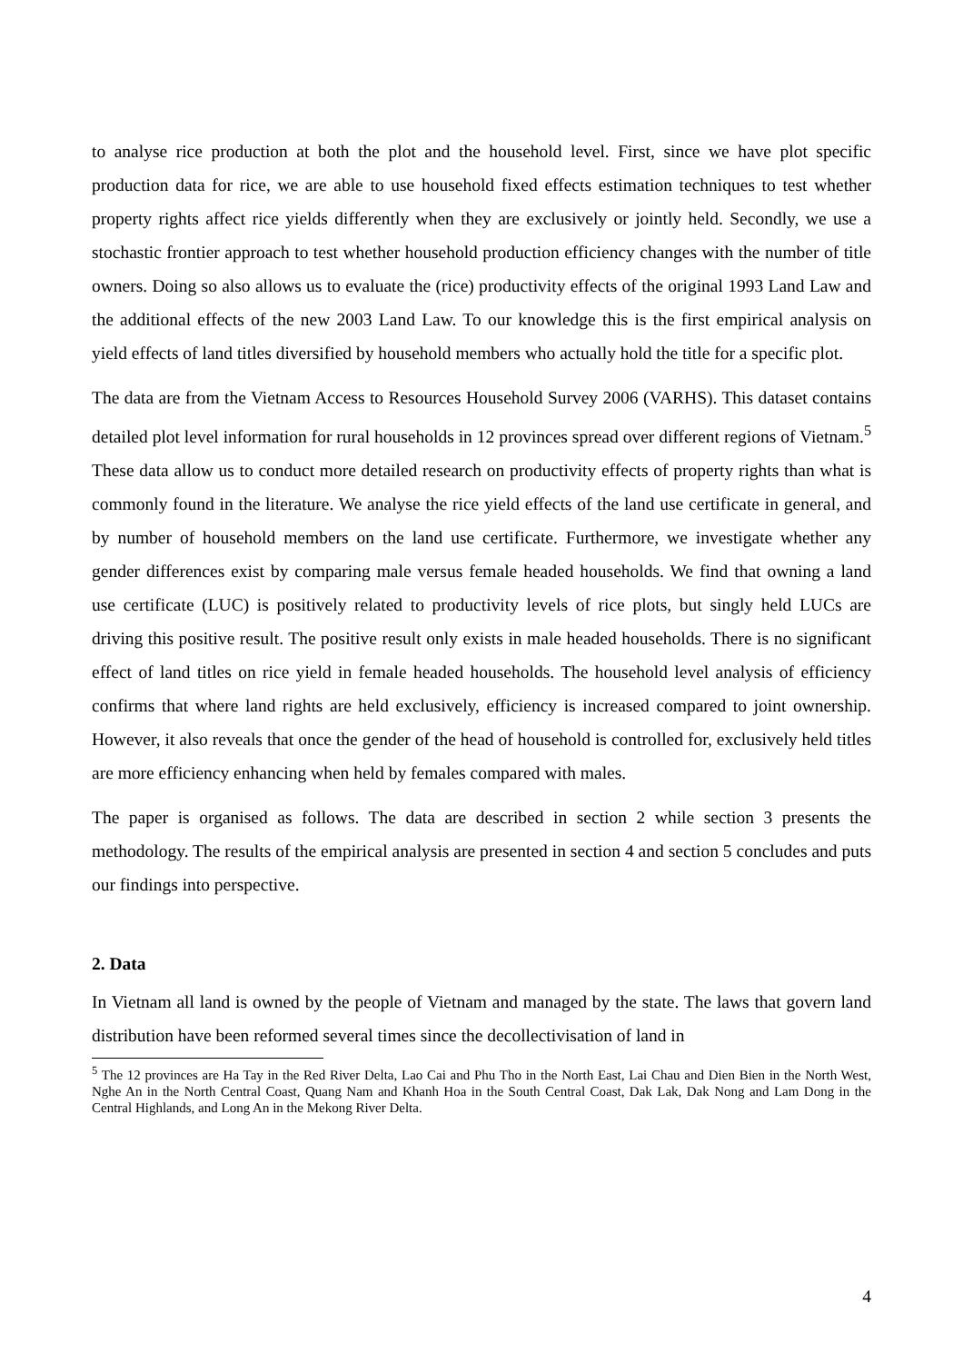to analyse rice production at both the plot and the household level. First, since we have plot specific production data for rice, we are able to use household fixed effects estimation techniques to test whether property rights affect rice yields differently when they are exclusively or jointly held. Secondly, we use a stochastic frontier approach to test whether household production efficiency changes with the number of title owners. Doing so also allows us to evaluate the (rice) productivity effects of the original 1993 Land Law and the additional effects of the new 2003 Land Law. To our knowledge this is the first empirical analysis on yield effects of land titles diversified by household members who actually hold the title for a specific plot.
The data are from the Vietnam Access to Resources Household Survey 2006 (VARHS). This dataset contains detailed plot level information for rural households in 12 provinces spread over different regions of Vietnam.<sup>5</sup> These data allow us to conduct more detailed research on productivity effects of property rights than what is commonly found in the literature. We analyse the rice yield effects of the land use certificate in general, and by number of household members on the land use certificate. Furthermore, we investigate whether any gender differences exist by comparing male versus female headed households. We find that owning a land use certificate (LUC) is positively related to productivity levels of rice plots, but singly held LUCs are driving this positive result. The positive result only exists in male headed households. There is no significant effect of land titles on rice yield in female headed households. The household level analysis of efficiency confirms that where land rights are held exclusively, efficiency is increased compared to joint ownership. However, it also reveals that once the gender of the head of household is controlled for, exclusively held titles are more efficiency enhancing when held by females compared with males.
The paper is organised as follows. The data are described in section 2 while section 3 presents the methodology. The results of the empirical analysis are presented in section 4 and section 5 concludes and puts our findings into perspective.
2. Data
In Vietnam all land is owned by the people of Vietnam and managed by the state. The laws that govern land distribution have been reformed several times since the decollectivisation of land in
<sup>5</sup> The 12 provinces are Ha Tay in the Red River Delta, Lao Cai and Phu Tho in the North East, Lai Chau and Dien Bien in the North West, Nghe An in the North Central Coast, Quang Nam and Khanh Hoa in the South Central Coast, Dak Lak, Dak Nong and Lam Dong in the Central Highlands, and Long An in the Mekong River Delta.
4